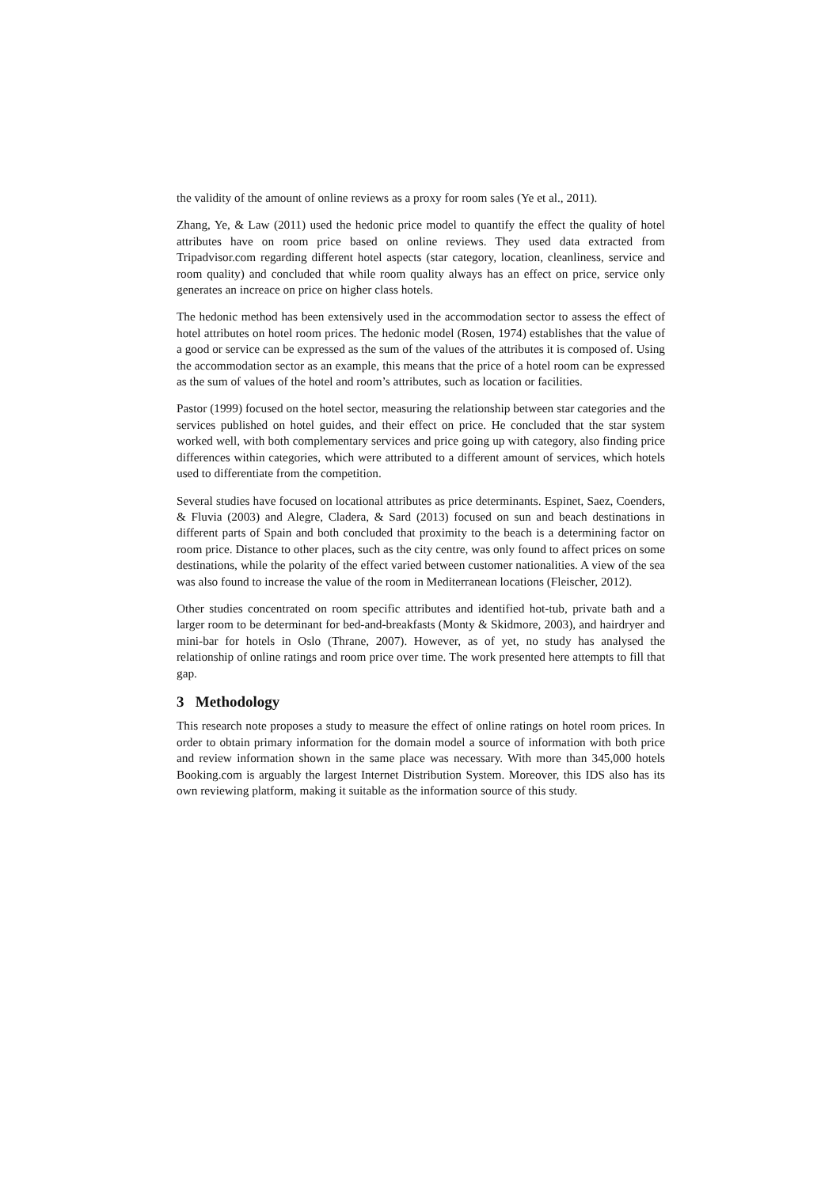the validity of the amount of online reviews as a proxy for room sales (Ye et al., 2011).
Zhang, Ye, & Law (2011) used the hedonic price model to quantify the effect the quality of hotel attributes have on room price based on online reviews. They used data extracted from Tripadvisor.com regarding different hotel aspects (star category, location, cleanliness, service and room quality) and concluded that while room quality always has an effect on price, service only generates an increace on price on higher class hotels.
The hedonic method has been extensively used in the accommodation sector to assess the effect of hotel attributes on hotel room prices. The hedonic model (Rosen, 1974) establishes that the value of a good or service can be expressed as the sum of the values of the attributes it is composed of. Using the accommodation sector as an example, this means that the price of a hotel room can be expressed as the sum of values of the hotel and room’s attributes, such as location or facilities.
Pastor (1999) focused on the hotel sector, measuring the relationship between star categories and the services published on hotel guides, and their effect on price. He concluded that the star system worked well, with both complementary services and price going up with category, also finding price differences within categories, which were attributed to a different amount of services, which hotels used to differentiate from the competition.
Several studies have focused on locational attributes as price determinants. Espinet, Saez, Coenders, & Fluvia (2003) and Alegre, Cladera, & Sard (2013) focused on sun and beach destinations in different parts of Spain and both concluded that proximity to the beach is a determining factor on room price. Distance to other places, such as the city centre, was only found to affect prices on some destinations, while the polarity of the effect varied between customer nationalities. A view of the sea was also found to increase the value of the room in Mediterranean locations (Fleischer, 2012).
Other studies concentrated on room specific attributes and identified hot-tub, private bath and a larger room to be determinant for bed-and-breakfasts (Monty & Skidmore, 2003), and hairdryer and mini-bar for hotels in Oslo (Thrane, 2007). However, as of yet, no study has analysed the relationship of online ratings and room price over time. The work presented here attempts to fill that gap.
3 Methodology
This research note proposes a study to measure the effect of online ratings on hotel room prices. In order to obtain primary information for the domain model a source of information with both price and review information shown in the same place was necessary. With more than 345,000 hotels Booking.com is arguably the largest Internet Distribution System. Moreover, this IDS also has its own reviewing platform, making it suitable as the information source of this study.